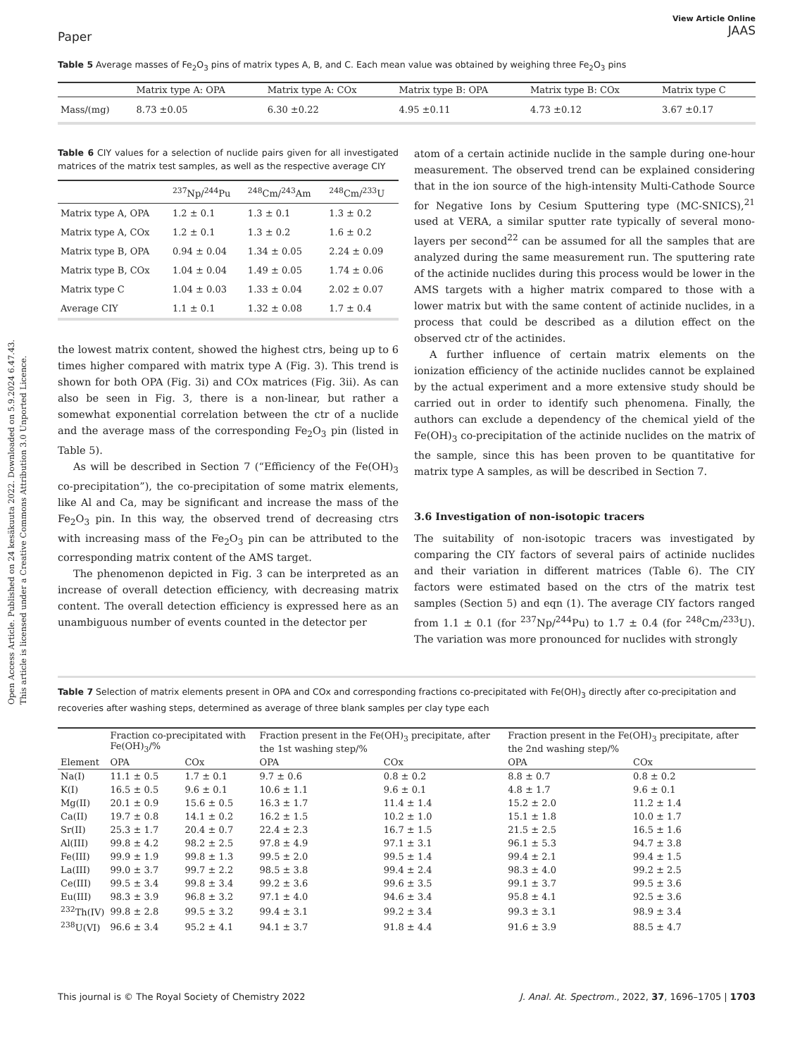Open Access Article. Published on 24 kesäkuuta 2022. Downloaded on 5.9.2024 6.47.43.
This article is licensed under a Creative Commons Attribution 3.0 Unported Licence.
Paper View Article Online
JAAS
Table 5 Average masses of Fe<sub>2</sub>O<sub>3</sub> pins of matrix types A, B, and C. Each mean value was obtained by weighing three Fe<sub>2</sub>O<sub>3</sub> pins
| | Matrix type A: OPA | Matrix type A: COx | Matrix type B: OPA | Matrix type B: COx | Matrix type C |
| --- | --- | --- | --- | --- | --- |
| Mass/(mg) | 8.73 ±0.05 | 6.30 ±0.22 | 4.95 ±0.11 | 4.73 ±0.12 | 3.67 ±0.17 |
Table 6 CIY values for a selection of nuclide pairs given for all investigated matrices of the matrix test samples, as well as the respective average CIY
| | <sup>237</sup>Np/<sup>244</sup>Pu | <sup>248</sup>Cm/<sup>243</sup>Am | <sup>248</sup>Cm/<sup>233</sup>U |
| --- | --- | --- | --- |
| Matrix type A, OPA | 1.2 ± 0.1 | 1.3 ± 0.1 | 1.3 ± 0.2 |
| Matrix type A, COx | 1.2 ± 0.1 | 1.3 ± 0.2 | 1.6 ± 0.2 |
| Matrix type B, OPA | 0.94 ± 0.04 | 1.34 ± 0.05 | 2.24 ± 0.09 |
| Matrix type B, COx | 1.04 ± 0.04 | 1.49 ± 0.05 | 1.74 ± 0.06 |
| Matrix type C | 1.04 ± 0.03 | 1.33 ± 0.04 | 2.02 ± 0.07 |
| Average CIY | 1.1 ± 0.1 | 1.32 ± 0.08 | 1.7 ± 0.4 |
the lowest matrix content, showed the highest ctrs, being up to 6 times higher compared with matrix type A (Fig. 3). This trend is shown for both OPA (Fig. 3i) and COx matrices (Fig. 3ii). As can also be seen in Fig. 3, there is a non-linear, but rather a somewhat exponential correlation between the ctr of a nuclide and the average mass of the corresponding Fe<sub>2</sub>O<sub>3</sub> pin (listed in Table 5).
As will be described in Section 7 (“Efficiency of the Fe(OH)<sub>3</sub> co-precipitation”), the co-precipitation of some matrix elements, like Al and Ca, may be significant and increase the mass of the Fe<sub>2</sub>O<sub>3</sub> pin. In this way, the observed trend of decreasing ctrs with increasing mass of the Fe<sub>2</sub>O<sub>3</sub> pin can be attributed to the corresponding matrix content of the AMS target.
The phenomenon depicted in Fig. 3 can be interpreted as an increase of overall detection efficiency, with decreasing matrix content. The overall detection efficiency is expressed here as an unambiguous number of events counted in the detector per
atom of a certain actinide nuclide in the sample during one-hour measurement. The observed trend can be explained considering that in the ion source of the high-intensity Multi-Cathode Source for Negative Ions by Cesium Sputtering type (MC-SNICS),<sup>21</sup> used at VERA, a similar sputter rate typically of several mono-layers per second<sup>22</sup> can be assumed for all the samples that are analyzed during the same measurement run. The sputtering rate of the actinide nuclides during this process would be lower in the AMS targets with a higher matrix compared to those with a lower matrix but with the same content of actinide nuclides, in a process that could be described as a dilution effect on the observed ctr of the actinides.
A further influence of certain matrix elements on the ionization efficiency of the actinide nuclides cannot be explained by the actual experiment and a more extensive study should be carried out in order to identify such phenomena. Finally, the authors can exclude a dependency of the chemical yield of the Fe(OH)<sub>3</sub> co-precipitation of the actinide nuclides on the matrix of the sample, since this has been proven to be quantitative for matrix type A samples, as will be described in Section 7.
3.6 Investigation of non-isotopic tracers
The suitability of non-isotopic tracers was investigated by comparing the CIY factors of several pairs of actinide nuclides and their variation in different matrices (Table 6). The CIY factors were estimated based on the ctrs of the matrix test samples (Section 5) and eqn (1). The average CIY factors ranged from 1.1 ± 0.1 (for <sup>237</sup>Np/<sup>244</sup>Pu) to 1.7 ± 0.4 (for <sup>248</sup>Cm/<sup>233</sup>U). The variation was more pronounced for nuclides with strongly
Table 7 Selection of matrix elements present in OPA and COx and corresponding fractions co-precipitated with Fe(OH)<sub>3</sub> directly after co-precipitation and recoveries after washing steps, determined as average of three blank samples per clay type each
| Element | Fraction co-precipitated with Fe(OH)<sub>3</sub>/% | | Fraction present in the Fe(OH)<sub>3</sub> precipitate, after the 1st washing step/% | | Fraction present in the Fe(OH)<sub>3</sub> precipitate, after the 2nd washing step/% | |
| --- | --- | --- | --- | --- | --- | --- |
| | OPA | COx | OPA | COx | OPA | COx |
| Na(I) | 11.1 ± 0.5 | 1.7 ± 0.1 | 9.7 ± 0.6 | 0.8 ± 0.2 | 8.8 ± 0.7 | 0.8 ± 0.2 |
| K(I) | 16.5 ± 0.5 | 9.6 ± 0.1 | 10.6 ± 1.1 | 9.6 ± 0.1 | 4.8 ± 1.7 | 9.6 ± 0.1 |
| Mg(II) | 20.1 ± 0.9 | 15.6 ± 0.5 | 16.3 ± 1.7 | 11.4 ± 1.4 | 15.2 ± 2.0 | 11.2 ± 1.4 |
| Ca(II) | 19.7 ± 0.8 | 14.1 ± 0.2 | 16.2 ± 1.5 | 10.2 ± 1.0 | 15.1 ± 1.8 | 10.0 ± 1.7 |
| Sr(II) | 25.3 ± 1.7 | 20.4 ± 0.7 | 22.4 ± 2.3 | 16.7 ± 1.5 | 21.5 ± 2.5 | 16.5 ± 1.6 |
| Al(III) | 99.8 ± 4.2 | 98.2 ± 2.5 | 97.8 ± 4.9 | 97.1 ± 3.1 | 96.1 ± 5.3 | 94.7 ± 3.8 |
| Fe(III) | 99.9 ± 1.9 | 99.8 ± 1.3 | 99.5 ± 2.0 | 99.5 ± 1.4 | 99.4 ± 2.1 | 99.4 ± 1.5 |
| La(III) | 99.0 ± 3.7 | 99.7 ± 2.2 | 98.5 ± 3.8 | 99.4 ± 2.4 | 98.3 ± 4.0 | 99.2 ± 2.5 |
| Ce(III) | 99.5 ± 3.4 | 99.8 ± 3.4 | 99.2 ± 3.6 | 99.6 ± 3.5 | 99.1 ± 3.7 | 99.5 ± 3.6 |
| Eu(III) | 98.3 ± 3.9 | 96.8 ± 3.2 | 97.1 ± 4.0 | 94.6 ± 3.4 | 95.8 ± 4.1 | 92.5 ± 3.6 |
| <sup>232</sup>Th(IV) | 99.8 ± 2.8 | 99.5 ± 3.2 | 99.4 ± 3.1 | 99.2 ± 3.4 | 99.3 ± 3.1 | 98.9 ± 3.4 |
| <sup>238</sup>U(VI) | 96.6 ± 3.4 | 95.2 ± 4.1 | 94.1 ± 3.7 | 91.8 ± 4.4 | 91.6 ± 3.9 | 88.5 ± 4.7 |
This journal is © The Royal Society of Chemistry 2022 J. Anal. At. Spectrom., 2022, 37, 1696–1705 | 1703